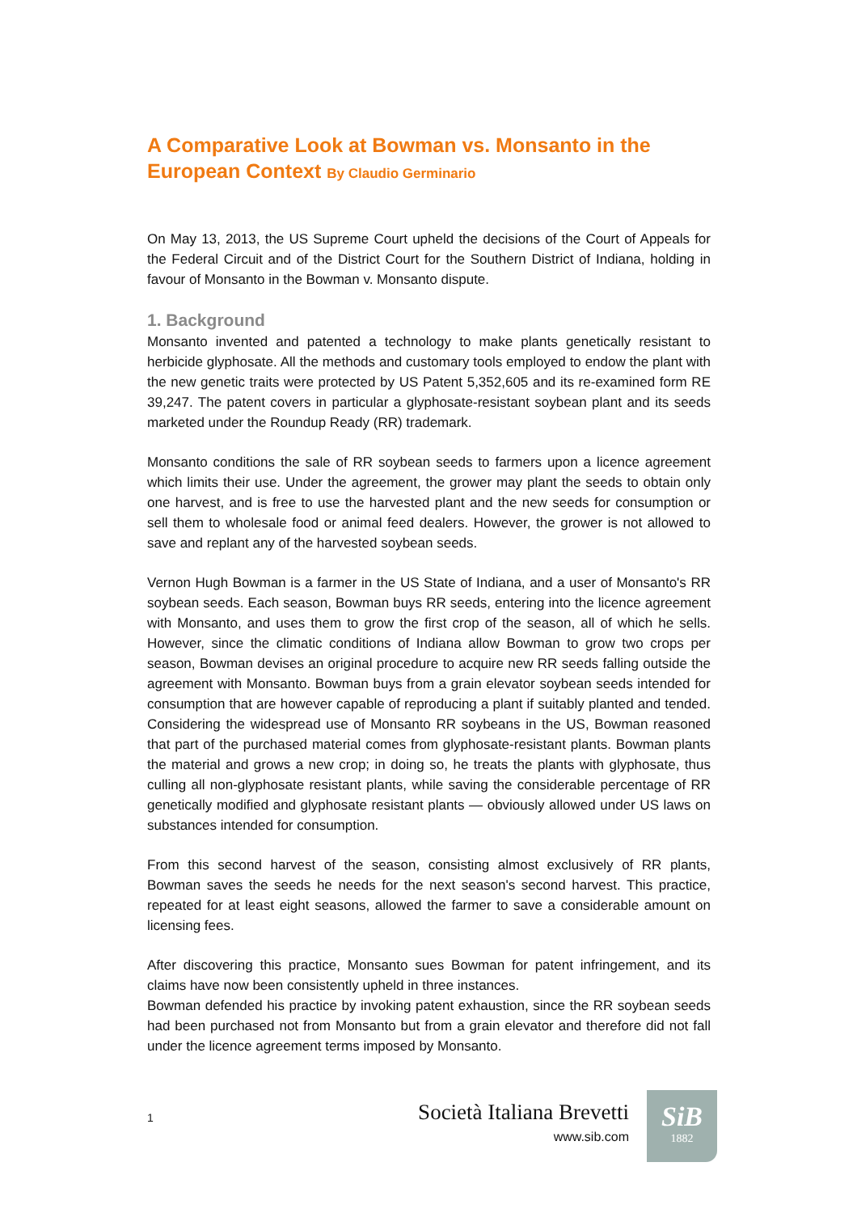A Comparative Look at Bowman vs. Monsanto in the European Context By Claudio Germinario
On May 13, 2013, the US Supreme Court upheld the decisions of the Court of Appeals for the Federal Circuit and of the District Court for the Southern District of Indiana, holding in favour of Monsanto in the Bowman v. Monsanto dispute.
1. Background
Monsanto invented and patented a technology to make plants genetically resistant to herbicide glyphosate. All the methods and customary tools employed to endow the plant with the new genetic traits were protected by US Patent 5,352,605 and its re-examined form RE 39,247. The patent covers in particular a glyphosate-resistant soybean plant and its seeds marketed under the Roundup Ready (RR) trademark.
Monsanto conditions the sale of RR soybean seeds to farmers upon a licence agreement which limits their use. Under the agreement, the grower may plant the seeds to obtain only one harvest, and is free to use the harvested plant and the new seeds for consumption or sell them to wholesale food or animal feed dealers. However, the grower is not allowed to save and replant any of the harvested soybean seeds.
Vernon Hugh Bowman is a farmer in the US State of Indiana, and a user of Monsanto's RR soybean seeds. Each season, Bowman buys RR seeds, entering into the licence agreement with Monsanto, and uses them to grow the first crop of the season, all of which he sells. However, since the climatic conditions of Indiana allow Bowman to grow two crops per season, Bowman devises an original procedure to acquire new RR seeds falling outside the agreement with Monsanto. Bowman buys from a grain elevator soybean seeds intended for consumption that are however capable of reproducing a plant if suitably planted and tended. Considering the widespread use of Monsanto RR soybeans in the US, Bowman reasoned that part of the purchased material comes from glyphosate-resistant plants. Bowman plants the material and grows a new crop; in doing so, he treats the plants with glyphosate, thus culling all non-glyphosate resistant plants, while saving the considerable percentage of RR genetically modified and glyphosate resistant plants — obviously allowed under US laws on substances intended for consumption.
From this second harvest of the season, consisting almost exclusively of RR plants, Bowman saves the seeds he needs for the next season's second harvest. This practice, repeated for at least eight seasons, allowed the farmer to save a considerable amount on licensing fees.
After discovering this practice, Monsanto sues Bowman for patent infringement, and its claims have now been consistently upheld in three instances.
Bowman defended his practice by invoking patent exhaustion, since the RR soybean seeds had been purchased not from Monsanto but from a grain elevator and therefore did not fall under the licence agreement terms imposed by Monsanto.
1
Società Italiana Brevetti
www.sib.com
SiB
1882